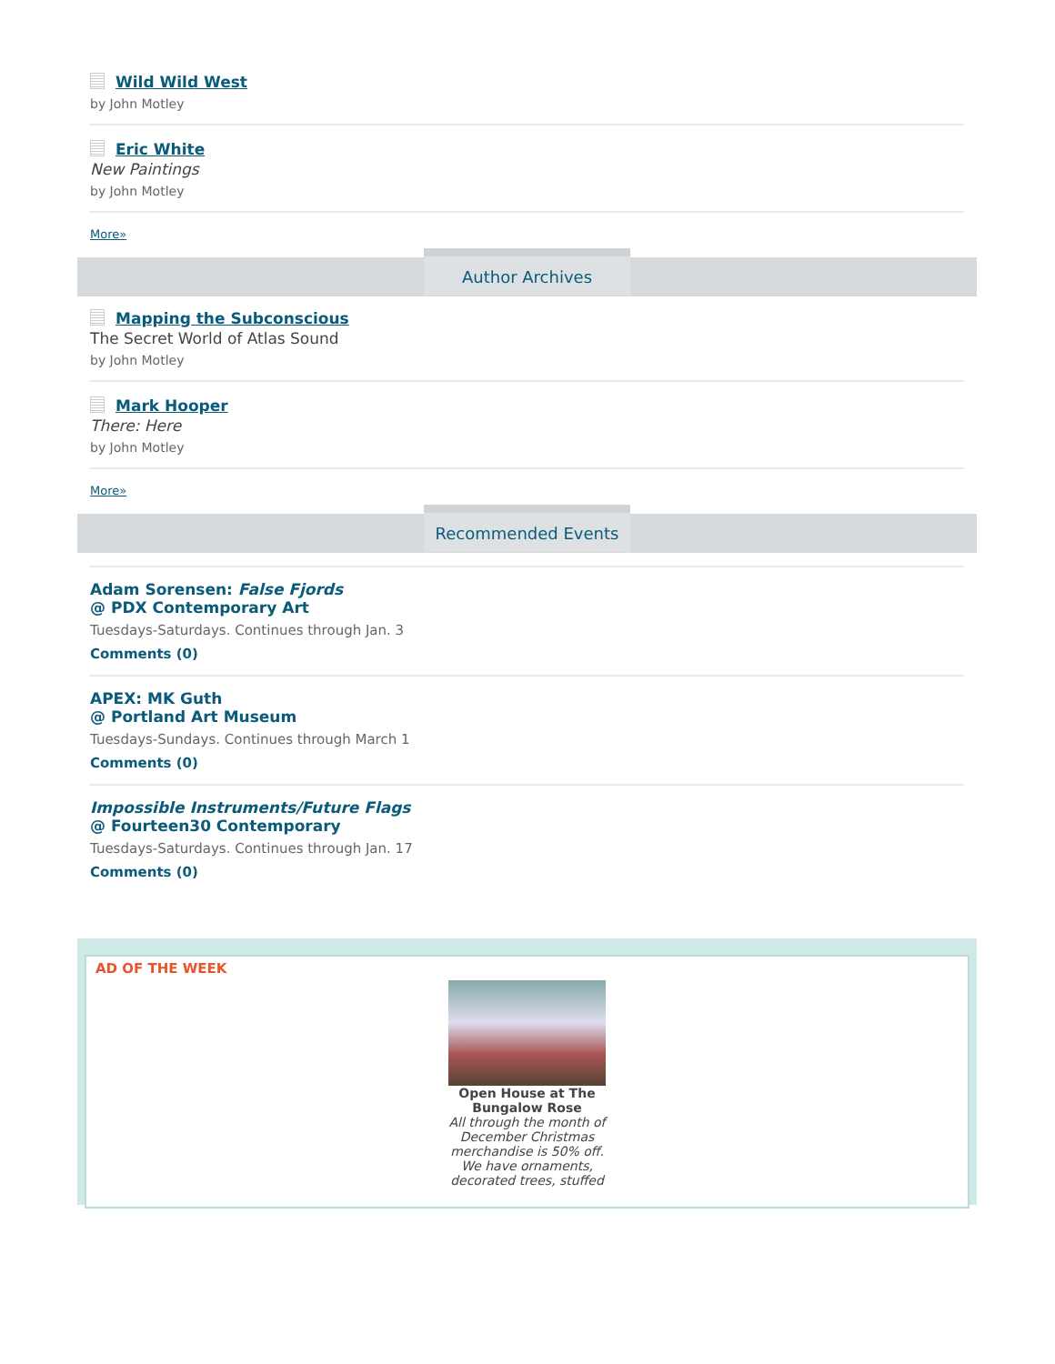Wild Wild West
by John Motley
Eric White
New Paintings
by John Motley
More»
Author Archives
Mapping the Subconscious
The Secret World of Atlas Sound
by John Motley
Mark Hooper
There: Here
by John Motley
More»
Recommended Events
Adam Sorensen: False Fjords
@ PDX Contemporary Art
Tuesdays-Saturdays. Continues through Jan. 3
Comments (0)
APEX: MK Guth
@ Portland Art Museum
Tuesdays-Sundays. Continues through March 1
Comments (0)
Impossible Instruments/Future Flags
@ Fourteen30 Contemporary
Tuesdays-Saturdays. Continues through Jan. 17
Comments (0)
AD OF THE WEEK
Open House at The Bungalow Rose
All through the month of December Christmas merchandise is 50% off. We have ornaments, decorated trees, stuffed